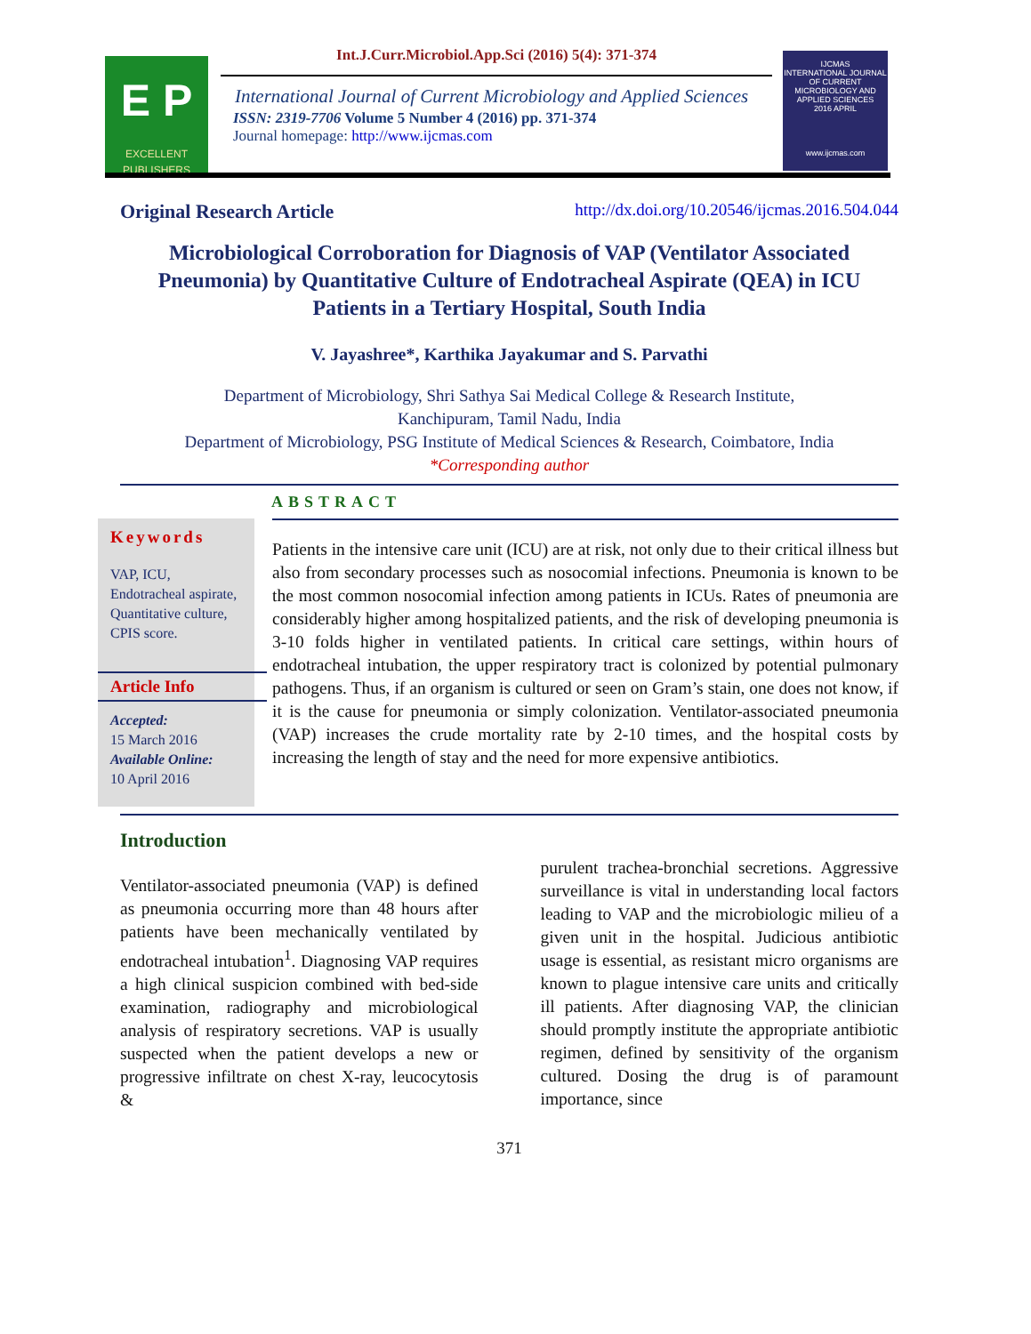E P
EXCELLENT PUBLISHERS
Int.J.Curr.Microbiol.App.Sci (2016) 5(4): 371-374
International Journal of Current Microbiology and Applied Sciences
ISSN: 2319-7706 Volume 5 Number 4 (2016) pp. 371-374
Journal homepage: http://www.ijcmas.com
IJCMAS
INTERNATIONAL JOURNAL OF CURRENT MICROBIOLOGY AND APPLIED SCIENCES
2016 APRIL
www.ijcmas.com
Original Research Article http://dx.doi.org/10.20546/ijcmas.2016.504.044
Microbiological Corroboration for Diagnosis of VAP (Ventilator Associated Pneumonia) by Quantitative Culture of Endotracheal Aspirate (QEA) in ICU Patients in a Tertiary Hospital, South India
V. Jayashree*, Karthika Jayakumar and S. Parvathi
Department of Microbiology, Shri Sathya Sai Medical College & Research Institute,
Kanchipuram, Tamil Nadu, India
Department of Microbiology, PSG Institute of Medical Sciences & Research, Coimbatore, India
*Corresponding author
ABSTRACT
Keywords
VAP, ICU,
Endotracheal aspirate,
Quantitative culture,
CPIS score.
Article Info
Accepted:
15 March 2016
Available Online:
10 April 2016
Patients in the intensive care unit (ICU) are at risk, not only due to their critical illness but also from secondary processes such as nosocomial infections. Pneumonia is known to be the most common nosocomial infection among patients in ICUs. Rates of pneumonia are considerably higher among hospitalized patients, and the risk of developing pneumonia is 3-10 folds higher in ventilated patients. In critical care settings, within hours of endotracheal intubation, the upper respiratory tract is colonized by potential pulmonary pathogens. Thus, if an organism is cultured or seen on Gram’s stain, one does not know, if it is the cause for pneumonia or simply colonization. Ventilator-associated pneumonia (VAP) increases the crude mortality rate by 2-10 times, and the hospital costs by increasing the length of stay and the need for more expensive antibiotics.
Introduction
Ventilator-associated pneumonia (VAP) is defined as pneumonia occurring more than 48 hours after patients have been mechanically ventilated by endotracheal intubation<sup>1</sup>. Diagnosing VAP requires a high clinical suspicion combined with bed-side examination, radiography and microbiological analysis of respiratory secretions. VAP is usually suspected when the patient develops a new or progressive infiltrate on chest X-ray, leucocytosis &
purulent trachea-bronchial secretions. Aggressive surveillance is vital in understanding local factors leading to VAP and the microbiologic milieu of a given unit in the hospital. Judicious antibiotic usage is essential, as resistant micro organisms are known to plague intensive care units and critically ill patients. After diagnosing VAP, the clinician should promptly institute the appropriate antibiotic regimen, defined by sensitivity of the organism cultured. Dosing the drug is of paramount importance, since
371